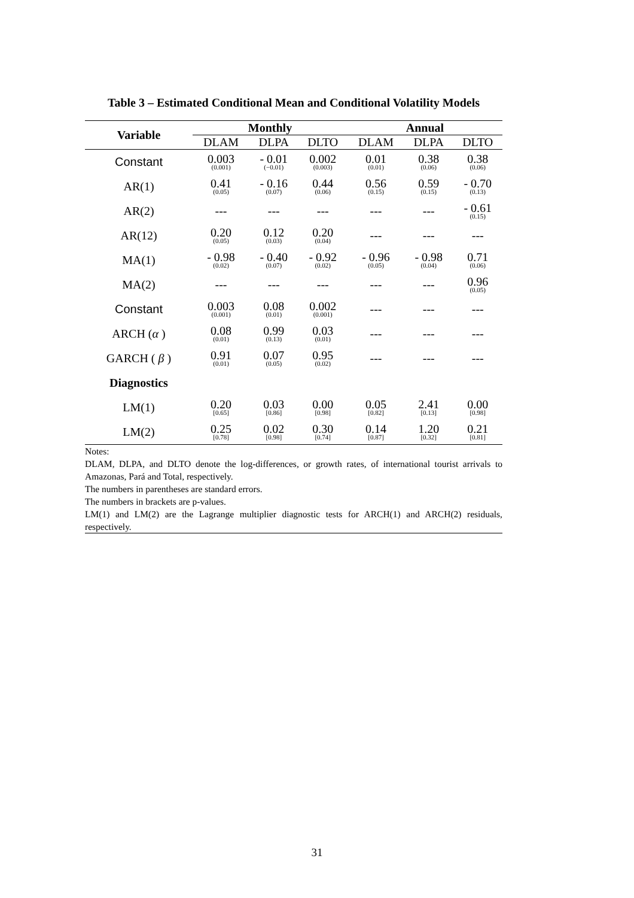Table 3 – Estimated Conditional Mean and Conditional Volatility Models
| Variable | Monthly | | | Annual | | |
| --- | --- | --- | --- | --- | --- | --- |
| | DLAM | DLPA | DLTO | DLAM | DLPA | DLTO |
| Constant | 0.003 (0.001) | - 0.01 (−0.01) | 0.002 (0.003) | 0.01 (0.01) | 0.38 (0.06) | 0.38 (0.06) |
| AR(1) | 0.41 (0.05) | - 0.16 (0.07) | 0.44 (0.06) | 0.56 (0.15) | 0.59 (0.15) | - 0.70 (0.13) |
| AR(2) | --- | --- | --- | --- | --- | - 0.61 (0.15) |
| AR(12) | 0.20 (0.05) | 0.12 (0.03) | 0.20 (0.04) | --- | --- | --- |
| MA(1) | - 0.98 (0.02) | - 0.40 (0.07) | - 0.92 (0.02) | - 0.96 (0.05) | - 0.98 (0.04) | 0.71 (0.06) |
| MA(2) | --- | --- | --- | --- | --- | 0.96 (0.05) |
| Constant | 0.003 (0.001) | 0.08 (0.01) | 0.002 (0.001) | --- | --- | --- |
| ARCH ( α ) | 0.08 (0.01) | 0.99 (0.13) | 0.03 (0.01) | --- | --- | --- |
| GARCH ( β ) | 0.91 (0.01) | 0.07 (0.05) | 0.95 (0.02) | --- | --- | --- |
| Diagnostics | | | | | | |
| LM(1) | 0.20 [0.65] | 0.03 [0.86] | 0.00 [0.98] | 0.05 [0.82] | 2.41 [0.13] | 0.00 [0.98] |
| LM(2) | 0.25 [0.78] | 0.02 [0.98] | 0.30 [0.74] | 0.14 [0.87] | 1.20 [0.32] | 0.21 [0.81] |
Notes:
DLAM, DLPA, and DLTO denote the log-differences, or growth rates, of international tourist arrivals to Amazonas, Pará and Total, respectively.
The numbers in parentheses are standard errors.
The numbers in brackets are p-values.
LM(1) and LM(2) are the Lagrange multiplier diagnostic tests for ARCH(1) and ARCH(2) residuals, respectively.
31